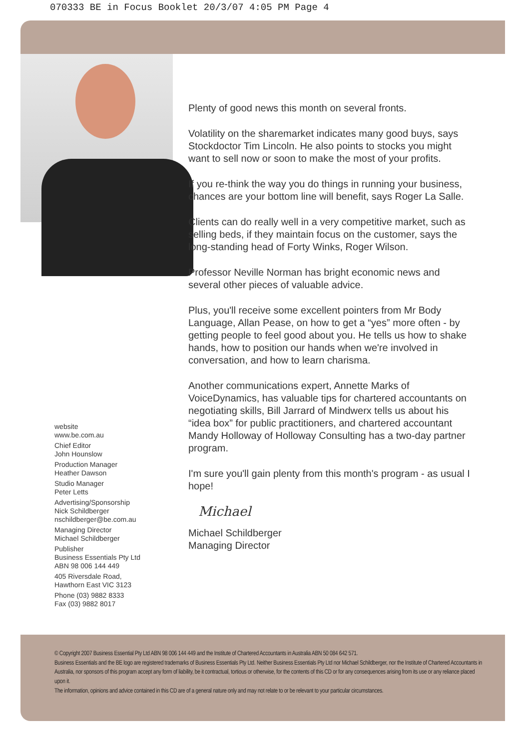070333 BE in Focus Booklet 20/3/07 4:05 PM Page 4
Plenty of good news this month on several fronts.
Volatility on the sharemarket indicates many good buys, says Stockdoctor Tim Lincoln. He also points to stocks you might want to sell now or soon to make the most of your profits.
If you re-think the way you do things in running your business, chances are your bottom line will benefit, says Roger La Salle.
Clients can do really well in a very competitive market, such as selling beds, if they maintain focus on the customer, says the long-standing head of Forty Winks, Roger Wilson.
Professor Neville Norman has bright economic news and several other pieces of valuable advice.
Plus, you'll receive some excellent pointers from Mr Body Language, Allan Pease, on how to get a “yes” more often - by getting people to feel good about you. He tells us how to shake hands, how to position our hands when we're involved in conversation, and how to learn charisma.
Another communications expert, Annette Marks of VoiceDynamics, has valuable tips for chartered accountants on negotiating skills, Bill Jarrard of Mindwerx tells us about his “idea box” for public practitioners, and chartered accountant Mandy Holloway of Holloway Consulting has a two-day partner program.
I'm sure you'll gain plenty from this month's program - as usual I hope!
Michael
Michael Schildberger
Managing Director
website
www.be.com.au
Chief Editor
John Hounslow
Production Manager
Heather Dawson
Studio Manager
Peter Letts
Advertising/Sponsorship
Nick Schildberger
nschildberger@be.com.au
Managing Director
Michael Schildberger
Publisher
Business Essentials Pty Ltd
ABN 98 006 144 449
405 Riversdale Road,
Hawthorn East VIC 3123
Phone (03) 9882 8333
Fax (03) 9882 8017
© Copyright 2007 Business Essential Pty Ltd ABN 98 006 144 449 and the Institute of Chartered Accountants in Australia ABN 50 084 642 571.
Business Essentials and the BE logo are registered trademarks of Business Essentials Pty Ltd. Neither Business Essentials Pty Ltd nor Michael Schildberger, nor the Institute of Chartered Accountants in Australia, nor sponsors of this program accept any form of liability, be it contractual, tortious or otherwise, for the contents of this CD or for any consequences arising from its use or any reliance placed upon it.
The information, opinions and advice contained in this CD are of a general nature only and may not relate to or be relevant to your particular circumstances.